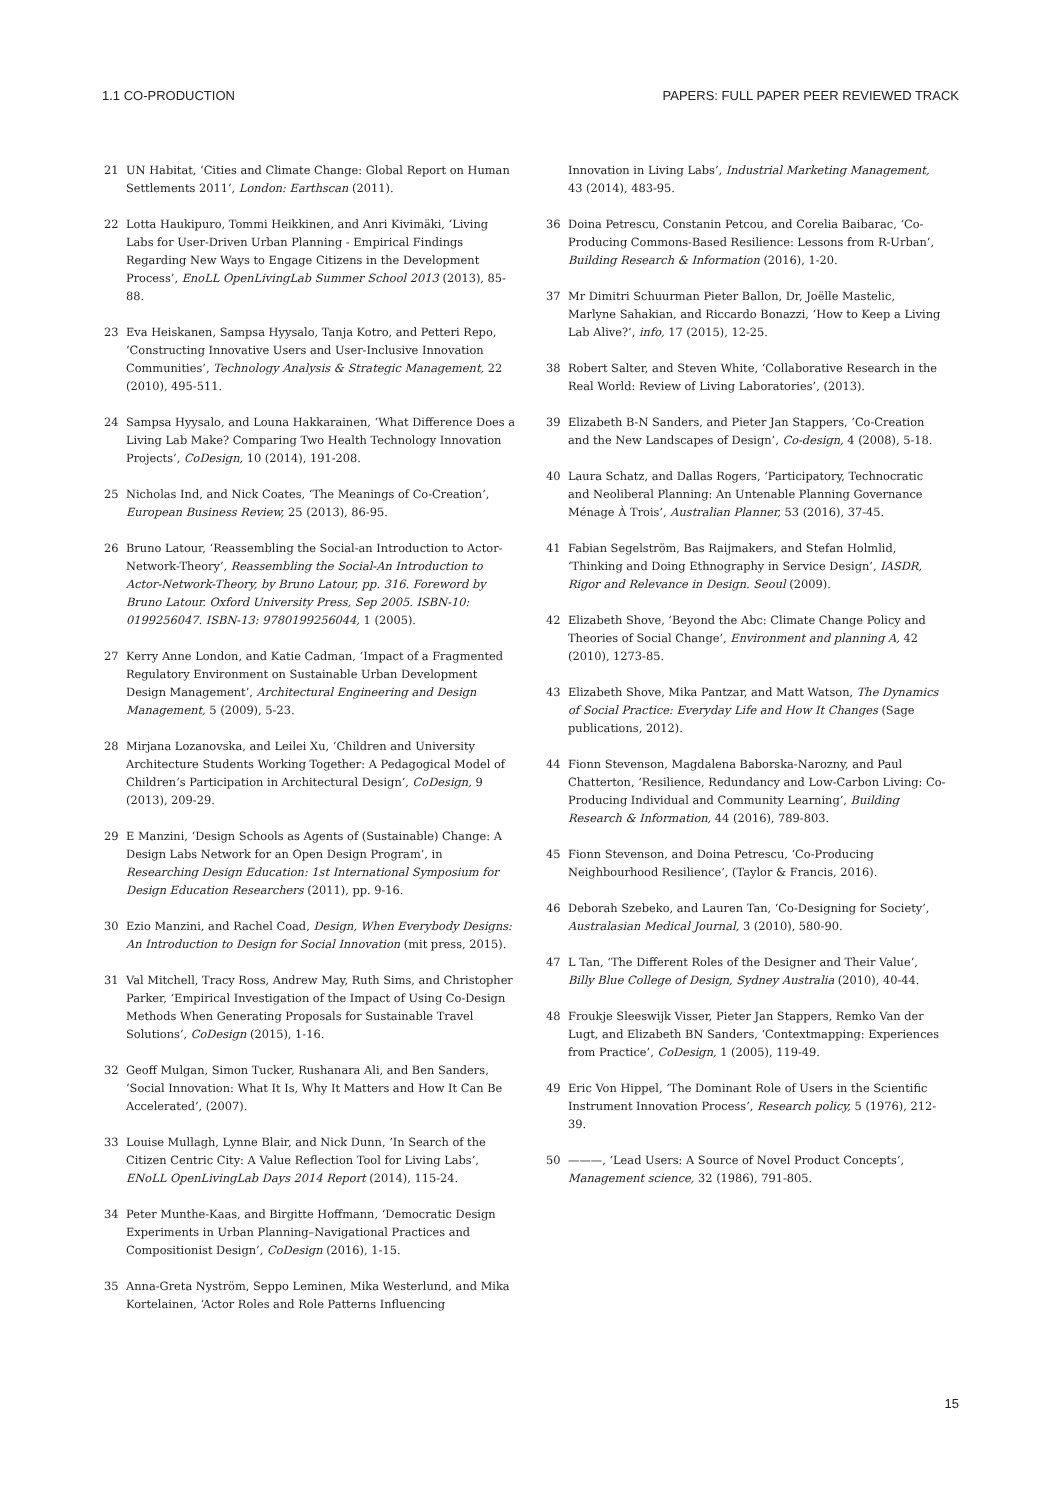1.1 CO-PRODUCTION PAPERS: FULL PAPER PEER REVIEWED TRACK
21 UN Habitat, ‘Cities and Climate Change: Global Report on Human Settlements 2011’, London: Earthscan (2011).
22 Lotta Haukipuro, Tommi Heikkinen, and Anri Kivimäki, ‘Living Labs for User-Driven Urban Planning - Empirical Findings Regarding New Ways to Engage Citizens in the Development Process’, EnoLL OpenLivingLab Summer School 2013 (2013), 85-88.
23 Eva Heiskanen, Sampsa Hyysalo, Tanja Kotro, and Petteri Repo, ‘Constructing Innovative Users and User-Inclusive Innovation Communities’, Technology Analysis & Strategic Management, 22 (2010), 495-511.
24 Sampsa Hyysalo, and Louna Hakkarainen, ‘What Difference Does a Living Lab Make? Comparing Two Health Technology Innovation Projects’, CoDesign, 10 (2014), 191-208.
25 Nicholas Ind, and Nick Coates, ‘The Meanings of Co-Creation’, European Business Review, 25 (2013), 86-95.
26 Bruno Latour, ‘Reassembling the Social-an Introduction to Actor-Network-Theory’, Reassembling the Social-An Introduction to Actor-Network-Theory, by Bruno Latour, pp. 316. Foreword by Bruno Latour. Oxford University Press, Sep 2005. ISBN-10: 0199256047. ISBN-13: 9780199256044, 1 (2005).
27 Kerry Anne London, and Katie Cadman, ‘Impact of a Fragmented Regulatory Environment on Sustainable Urban Development Design Management’, Architectural Engineering and Design Management, 5 (2009), 5-23.
28 Mirjana Lozanovska, and Leilei Xu, ‘Children and University Architecture Students Working Together: A Pedagogical Model of Children’s Participation in Architectural Design’, CoDesign, 9 (2013), 209-29.
29 E Manzini, ‘Design Schools as Agents of (Sustainable) Change: A Design Labs Network for an Open Design Program’, in Researching Design Education: 1st International Symposium for Design Education Researchers (2011), pp. 9-16.
30 Ezio Manzini, and Rachel Coad, Design, When Everybody Designs: An Introduction to Design for Social Innovation (mit press, 2015).
31 Val Mitchell, Tracy Ross, Andrew May, Ruth Sims, and Christopher Parker, ‘Empirical Investigation of the Impact of Using Co-Design Methods When Generating Proposals for Sustainable Travel Solutions’, CoDesign (2015), 1-16.
32 Geoff Mulgan, Simon Tucker, Rushanara Ali, and Ben Sanders, ‘Social Innovation: What It Is, Why It Matters and How It Can Be Accelerated’, (2007).
33 Louise Mullagh, Lynne Blair, and Nick Dunn, ‘In Search of the Citizen Centric City: A Value Reflection Tool for Living Labs’, ENoLL OpenLivingLab Days 2014 Report (2014), 115-24.
34 Peter Munthe-Kaas, and Birgitte Hoffmann, ‘Democratic Design Experiments in Urban Planning–Navigational Practices and Compositionist Design’, CoDesign (2016), 1-15.
35 Anna-Greta Nyström, Seppo Leminen, Mika Westerlund, and Mika Kortelainen, ‘Actor Roles and Role Patterns Influencing
Innovation in Living Labs’, Industrial Marketing Management, 43 (2014), 483-95.
36 Doina Petrescu, Constanin Petcou, and Corelia Baibarac, ‘Co-Producing Commons-Based Resilience: Lessons from R-Urban’, Building Research & Information (2016), 1-20.
37 Mr Dimitri Schuurman Pieter Ballon, Dr, Joëlle Mastelic, Marlyne Sahakian, and Riccardo Bonazzi, ‘How to Keep a Living Lab Alive?’, info, 17 (2015), 12-25.
38 Robert Salter, and Steven White, ‘Collaborative Research in the Real World: Review of Living Laboratories’, (2013).
39 Elizabeth B-N Sanders, and Pieter Jan Stappers, ‘Co-Creation and the New Landscapes of Design’, Co-design, 4 (2008), 5-18.
40 Laura Schatz, and Dallas Rogers, ‘Participatory, Technocratic and Neoliberal Planning: An Untenable Planning Governance Ménage À Trois’, Australian Planner, 53 (2016), 37-45.
41 Fabian Segelström, Bas Raijmakers, and Stefan Holmlid, ‘Thinking and Doing Ethnography in Service Design’, IASDR, Rigor and Relevance in Design. Seoul (2009).
42 Elizabeth Shove, ‘Beyond the Abc: Climate Change Policy and Theories of Social Change’, Environment and planning A, 42 (2010), 1273-85.
43 Elizabeth Shove, Mika Pantzar, and Matt Watson, The Dynamics of Social Practice: Everyday Life and How It Changes (Sage publications, 2012).
44 Fionn Stevenson, Magdalena Baborska-Narozny, and Paul Chatterton, ‘Resilience, Redundancy and Low-Carbon Living: Co-Producing Individual and Community Learning’, Building Research & Information, 44 (2016), 789-803.
45 Fionn Stevenson, and Doina Petrescu, ‘Co-Producing Neighbourhood Resilience’, (Taylor & Francis, 2016).
46 Deborah Szebeko, and Lauren Tan, ‘Co-Designing for Society’, Australasian Medical Journal, 3 (2010), 580-90.
47 L Tan, ‘The Different Roles of the Designer and Their Value’, Billy Blue College of Design, Sydney Australia (2010), 40-44.
48 Froukje Sleeswijk Visser, Pieter Jan Stappers, Remko Van der Lugt, and Elizabeth BN Sanders, ‘Contextmapping: Experiences from Practice’, CoDesign, 1 (2005), 119-49.
49 Eric Von Hippel, ‘The Dominant Role of Users in the Scientific Instrument Innovation Process’, Research policy, 5 (1976), 212-39.
50 ———, ‘Lead Users: A Source of Novel Product Concepts’, Management science, 32 (1986), 791-805.
15